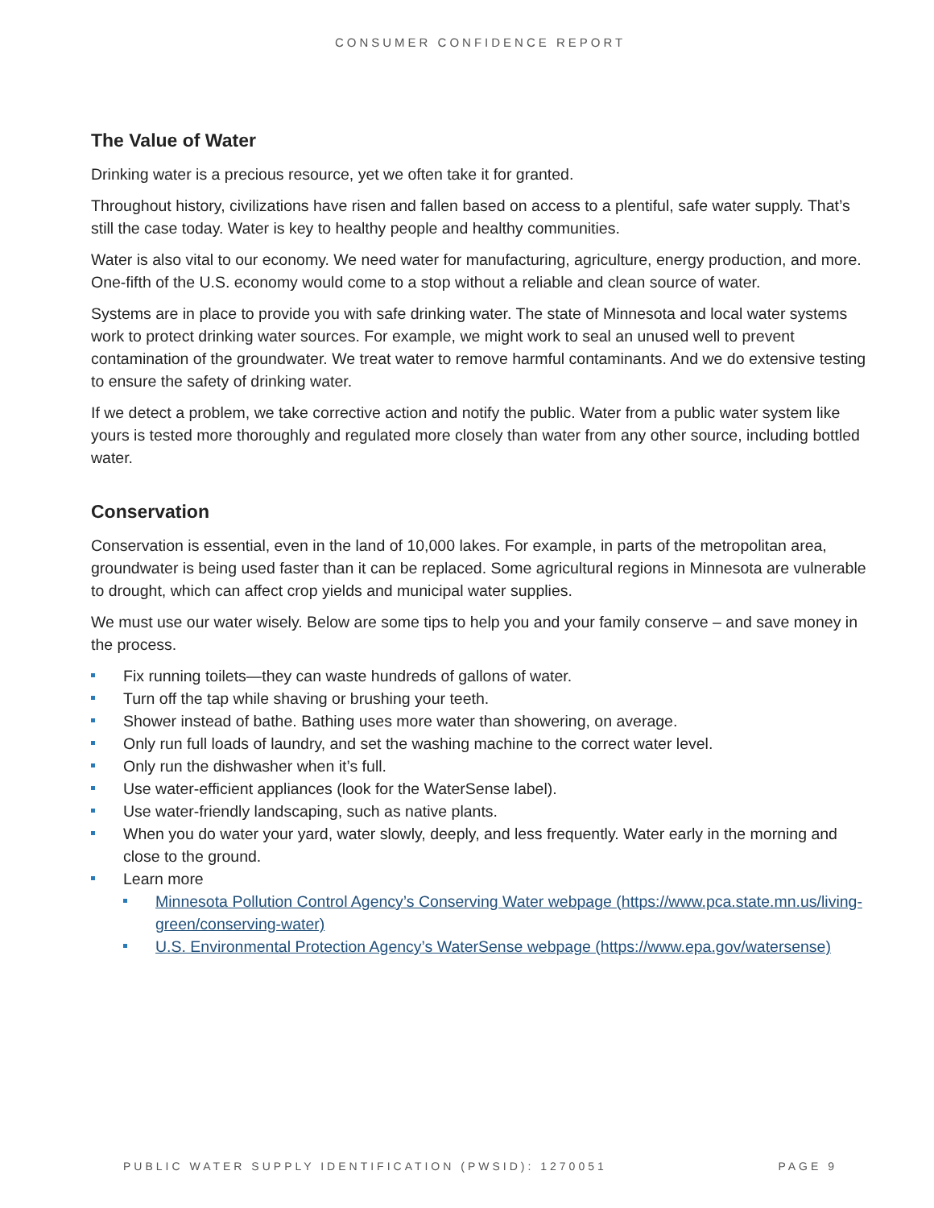CONSUMER CONFIDENCE REPORT
The Value of Water
Drinking water is a precious resource, yet we often take it for granted.
Throughout history, civilizations have risen and fallen based on access to a plentiful, safe water supply. That’s still the case today. Water is key to healthy people and healthy communities.
Water is also vital to our economy. We need water for manufacturing, agriculture, energy production, and more. One-fifth of the U.S. economy would come to a stop without a reliable and clean source of water.
Systems are in place to provide you with safe drinking water. The state of Minnesota and local water systems work to protect drinking water sources. For example, we might work to seal an unused well to prevent contamination of the groundwater. We treat water to remove harmful contaminants. And we do extensive testing to ensure the safety of drinking water.
If we detect a problem, we take corrective action and notify the public. Water from a public water system like yours is tested more thoroughly and regulated more closely than water from any other source, including bottled water.
Conservation
Conservation is essential, even in the land of 10,000 lakes. For example, in parts of the metropolitan area, groundwater is being used faster than it can be replaced. Some agricultural regions in Minnesota are vulnerable to drought, which can affect crop yields and municipal water supplies.
We must use our water wisely. Below are some tips to help you and your family conserve – and save money in the process.
Fix running toilets—they can waste hundreds of gallons of water.
Turn off the tap while shaving or brushing your teeth.
Shower instead of bathe. Bathing uses more water than showering, on average.
Only run full loads of laundry, and set the washing machine to the correct water level.
Only run the dishwasher when it’s full.
Use water-efficient appliances (look for the WaterSense label).
Use water-friendly landscaping, such as native plants.
When you do water your yard, water slowly, deeply, and less frequently. Water early in the morning and close to the ground.
Learn more
Minnesota Pollution Control Agency’s Conserving Water webpage (https://www.pca.state.mn.us/living-green/conserving-water)
U.S. Environmental Protection Agency’s WaterSense webpage (https://www.epa.gov/watersense)
PUBLIC WATER SUPPLY IDENTIFICATION (PWSID): 1270051 PAGE 9